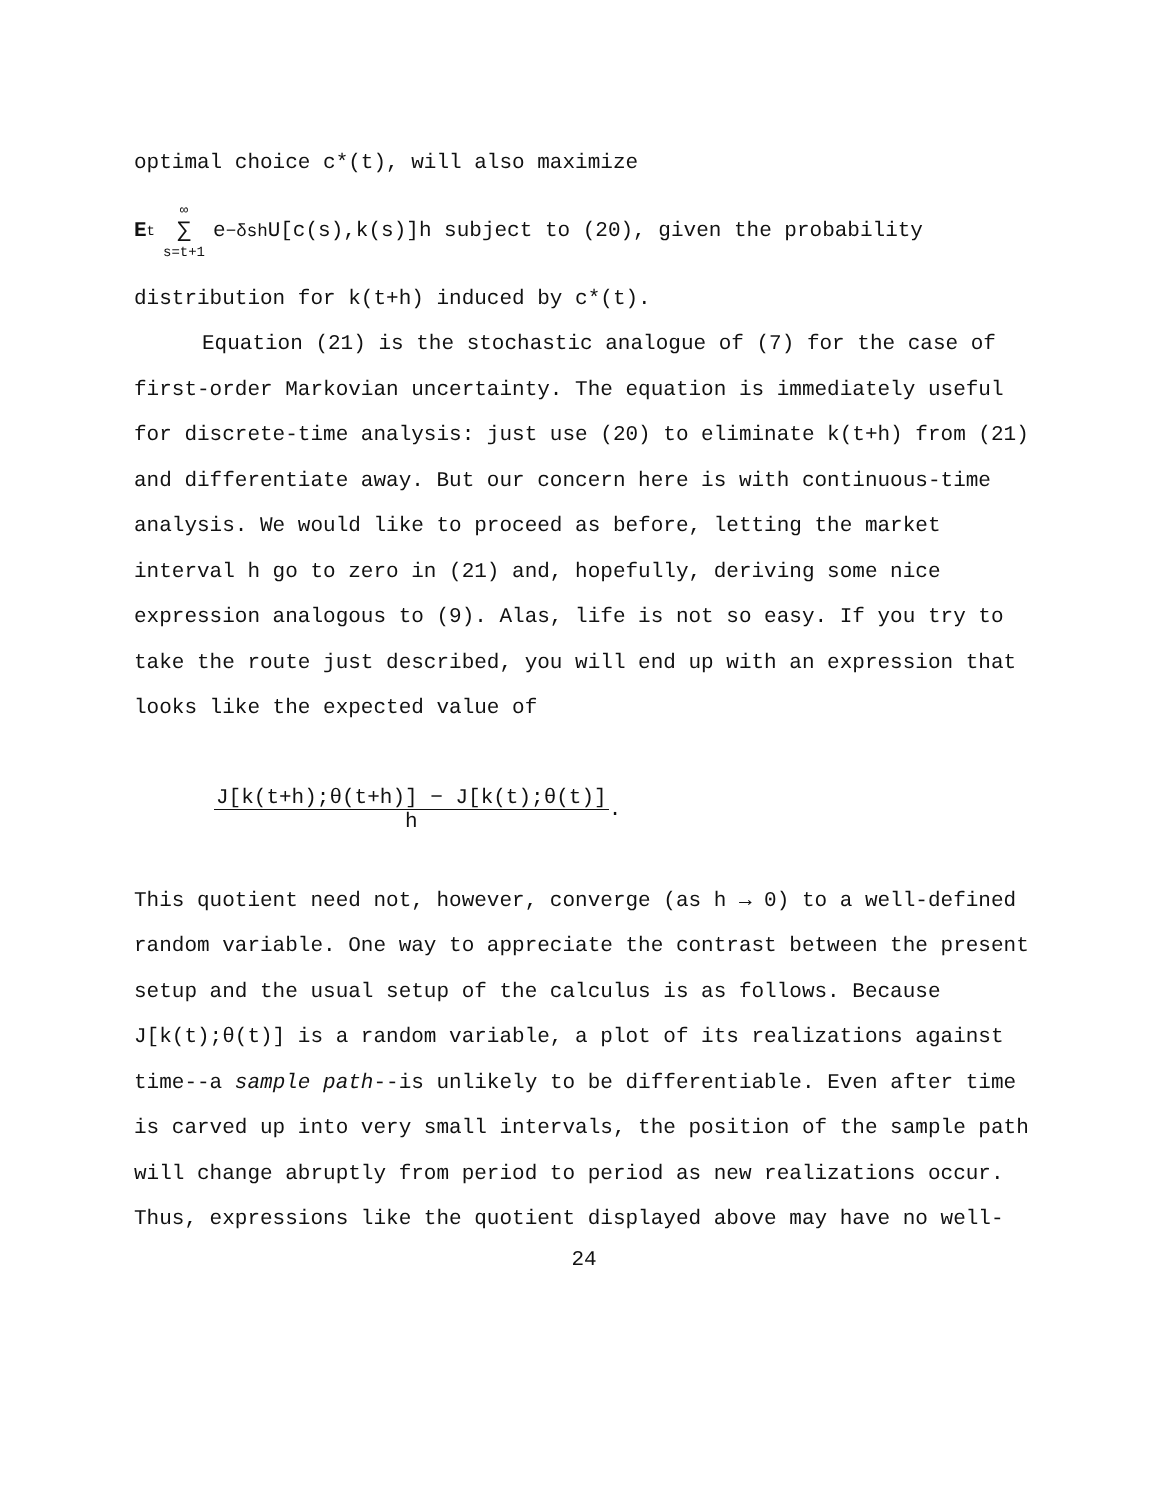optimal choice c*(t), will also maximize
E<sub>t</sub> ∞ ∑ s=t+1 e<sup>−δsh</sup>U[c(s),k(s)]h subject to (20), given the probability
distribution for k(t+h) induced by c*(t).
Equation (21) is the stochastic analogue of (7) for the case of first-order Markovian uncertainty. The equation is immediately useful for discrete-time analysis: just use (20) to eliminate k(t+h) from (21) and differentiate away. But our concern here is with continuous-time analysis. We would like to proceed as before, letting the market interval h go to zero in (21) and, hopefully, deriving some nice expression analogous to (9). Alas, life is not so easy. If you try to take the route just described, you will end up with an expression that looks like the expected value of
J[k(t+h);θ(t+h)] − J[k(t);θ(t)] h.
This quotient need not, however, converge (as h → 0) to a well-defined random variable. One way to appreciate the contrast between the present setup and the usual setup of the calculus is as follows. Because J[k(t);θ(t)] is a random variable, a plot of its realizations against time--a sample path--is unlikely to be differentiable. Even after time is carved up into very small intervals, the position of the sample path will change abruptly from period to period as new realizations occur. Thus, expressions like the quotient displayed above may have no well-
24